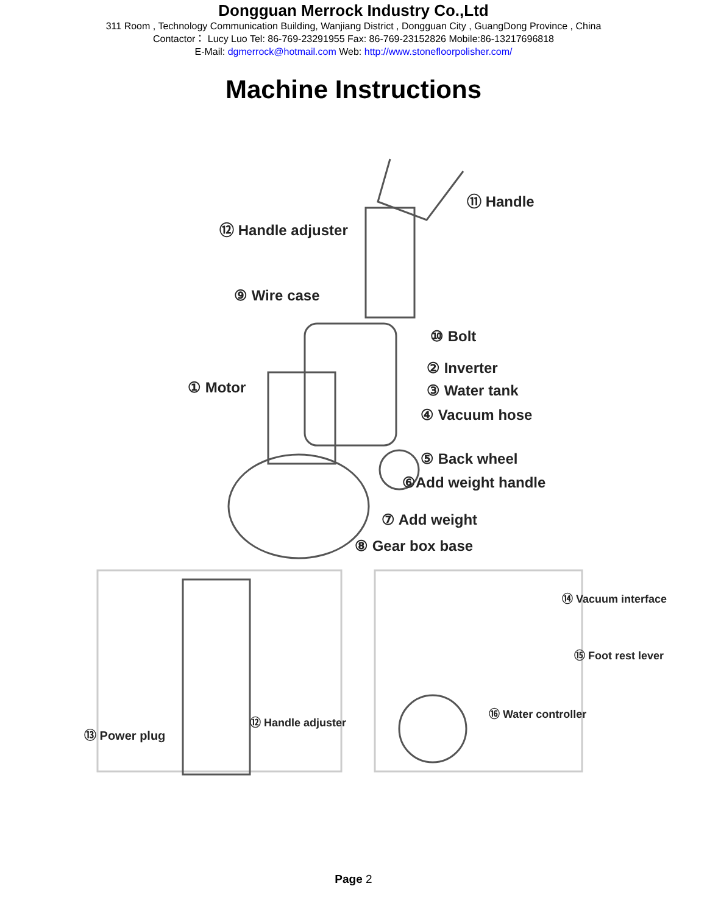Dongguan Merrock Industry Co.,Ltd
311 Room , Technology Communication Building, Wanjiang District , Dongguan City , GuangDong Province , China
Contactor： Lucy Luo Tel: 86-769-23291955 Fax: 86-769-23152826 Mobile:86-13217696818
E-Mail: dgmerrock@hotmail.com Web: http://www.stonefloorpolisher.com/
Machine Instructions
⑪ Handle
⑫ Handle adjuster
⑨ Wire case
⑩ Bolt
② Inverter
① Motor ③ Water tank
④ Vacuum hose
⑤ Back wheel
⑥Add weight handle
⑦ Add weight
⑧ Gear box base
⑭ Vacuum interface
⑮ Foot rest lever
⑯ Water controller
⑫ Handle adjuster
⑬ Power plug
Page 2